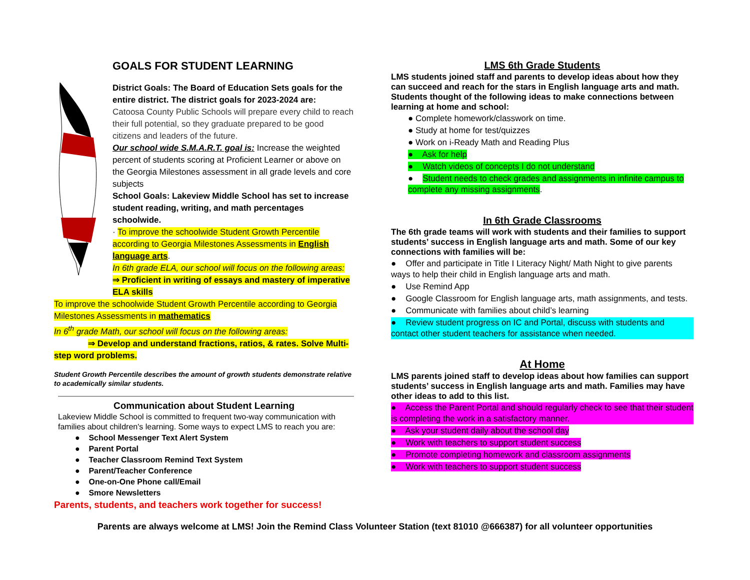GOALS FOR STUDENT LEARNING
District Goals: The Board of Education Sets goals for the entire district. The district goals for 2023-2024 are:
Catoosa County Public Schools will prepare every child to reach their full potential, so they graduate prepared to be good citizens and leaders of the future.
Our school wide S.M.A.R.T. goal is: Increase the weighted percent of students scoring at Proficient Learner or above on the Georgia Milestones assessment in all grade levels and core subjects
School Goals: Lakeview Middle School has set to increase student reading, writing, and math percentages schoolwide.
· To improve the schoolwide Student Growth Percentile according to Georgia Milestones Assessments in English language arts.
In 6th grade ELA, our school will focus on the following areas:
⇒ Proficient in writing of essays and mastery of imperative ELA skills
To improve the schoolwide Student Growth Percentile according to Georgia Milestones Assessments in mathematics
In 6<sup>th</sup> grade Math, our school will focus on the following areas:
⇒ Develop and understand fractions, ratios, & rates. Solve Multi-step word problems.
Student Growth Percentile describes the amount of growth students demonstrate relative to academically similar students.
Communication about Student Learning
Lakeview Middle School is committed to frequent two-way communication with families about children's learning. Some ways to expect LMS to reach you are:
● School Messenger Text Alert System
● Parent Portal
● Teacher Classroom Remind Text System
● Parent/Teacher Conference
● One-on-One Phone call/Email
● Smore Newsletters
Parents, students, and teachers work together for success!
LMS 6th Grade Students
LMS students joined staff and parents to develop ideas about how they can succeed and reach for the stars in English language arts and math. Students thought of the following ideas to make connections between learning at home and school:
● Complete homework/classwork on time.
● Study at home for test/quizzes
● Work on i-Ready Math and Reading Plus
● Ask for help
● Watch videos of concepts I do not understand
● Student needs to check grades and assignments in infinite campus to complete any missing assignments.
In 6th Grade Classrooms
The 6th grade teams will work with students and their families to support students’ success in English language arts and math. Some of our key connections with families will be:
● Offer and participate in Title I Literacy Night/ Math Night to give parents ways to help their child in English language arts and math.
● Use Remind App
● Google Classroom for English language arts, math assignments, and tests.
● Communicate with families about child’s learning
● Review student progress on IC and Portal, discuss with students and contact other student teachers for assistance when needed.
At Home
LMS parents joined staff to develop ideas about how families can support students’ success in English language arts and math. Families may have other ideas to add to this list.
● Access the Parent Portal and should regularly check to see that their student is completing the work in a satisfactory manner.
● Ask your student daily about the school day
● Work with teachers to support student success
● Promote completing homework and classroom assignments
● Work with teachers to support student success
Parents are always welcome at LMS! Join the Remind Class Volunteer Station (text 81010 @666387) for all volunteer opportunities